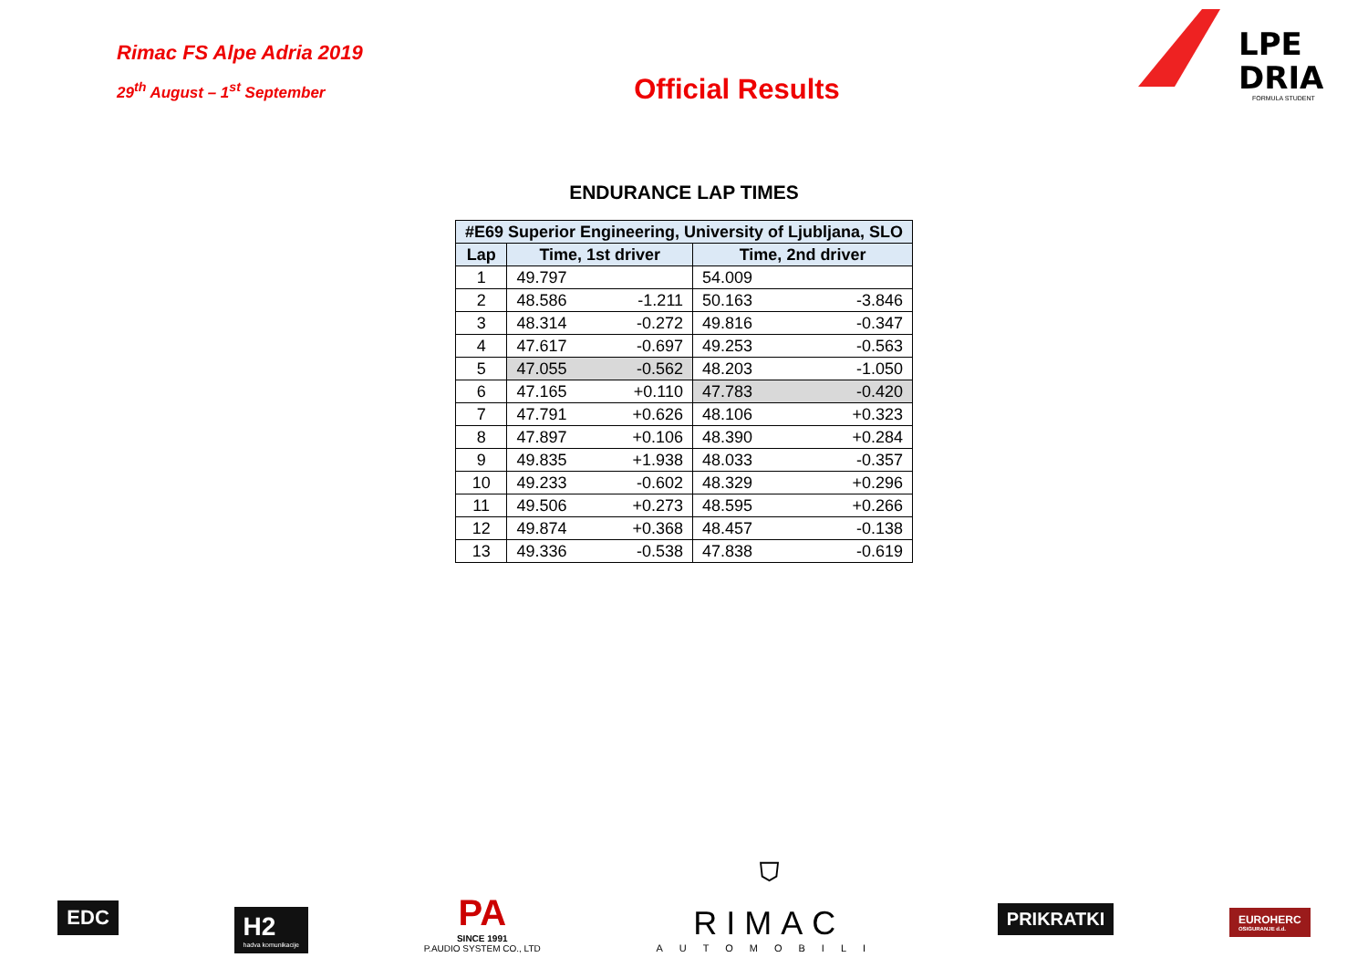Rimac FS Alpe Adria 2019
29<sup>th</sup> August – 1<sup>st</sup> September
Official Results
LPE
DRIA
FORMULA STUDENT
ENDURANCE LAP TIMES
| #E69 Superior Engineering, University of Ljubljana, SLO | | | | |
| --- | --- | --- | --- | --- |
| Lap | Time, 1st driver | | Time, 2nd driver | |
| 1 | 49.797 | | 54.009 | |
| 2 | 48.586 | -1.211 | 50.163 | -3.846 |
| 3 | 48.314 | -0.272 | 49.816 | -0.347 |
| 4 | 47.617 | -0.697 | 49.253 | -0.563 |
| 5 | 47.055 | -0.562 | 48.203 | -1.050 |
| 6 | 47.165 | +0.110 | 47.783 | -0.420 |
| 7 | 47.791 | +0.626 | 48.106 | +0.323 |
| 8 | 47.897 | +0.106 | 48.390 | +0.284 |
| 9 | 49.835 | +1.938 | 48.033 | -0.357 |
| 10 | 49.233 | -0.602 | 48.329 | +0.296 |
| 11 | 49.506 | +0.273 | 48.595 | +0.266 |
| 12 | 49.874 | +0.368 | 48.457 | -0.138 |
| 13 | 49.336 | -0.538 | 47.838 | -0.619 |
EDC
H2
hadva komunikacije
PA
SINCE 1991
P.AUDIO SYSTEM CO., LTD
⛉
RIMAC
AUTOMOBILI
PRIKRATKI
EUROHERC
OSIGURANJE d.d.